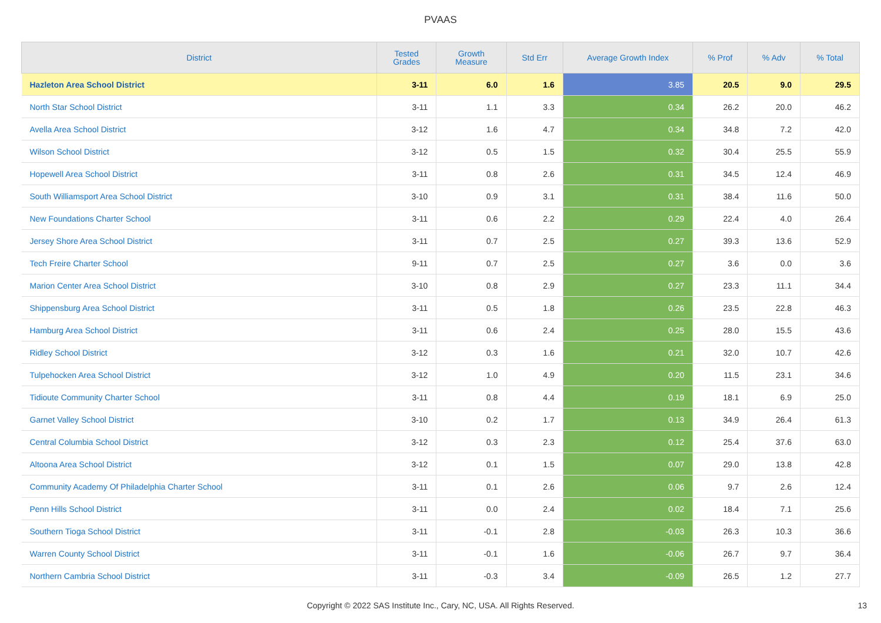PVAAS
| District | Tested Grades | Growth Measure | Std Err | Average Growth Index | % Prof | % Adv | % Total |
| --- | --- | --- | --- | --- | --- | --- | --- |
| Hazleton Area School District | 3-11 | 6.0 | 1.6 | 3.85 | 20.5 | 9.0 | 29.5 |
| North Star School District | 3-11 | 1.1 | 3.3 | 0.34 | 26.2 | 20.0 | 46.2 |
| Avella Area School District | 3-12 | 1.6 | 4.7 | 0.34 | 34.8 | 7.2 | 42.0 |
| Wilson School District | 3-12 | 0.5 | 1.5 | 0.32 | 30.4 | 25.5 | 55.9 |
| Hopewell Area School District | 3-11 | 0.8 | 2.6 | 0.31 | 34.5 | 12.4 | 46.9 |
| South Williamsport Area School District | 3-10 | 0.9 | 3.1 | 0.31 | 38.4 | 11.6 | 50.0 |
| New Foundations Charter School | 3-11 | 0.6 | 2.2 | 0.29 | 22.4 | 4.0 | 26.4 |
| Jersey Shore Area School District | 3-11 | 0.7 | 2.5 | 0.27 | 39.3 | 13.6 | 52.9 |
| Tech Freire Charter School | 9-11 | 0.7 | 2.5 | 0.27 | 3.6 | 0.0 | 3.6 |
| Marion Center Area School District | 3-10 | 0.8 | 2.9 | 0.27 | 23.3 | 11.1 | 34.4 |
| Shippensburg Area School District | 3-11 | 0.5 | 1.8 | 0.26 | 23.5 | 22.8 | 46.3 |
| Hamburg Area School District | 3-11 | 0.6 | 2.4 | 0.25 | 28.0 | 15.5 | 43.6 |
| Ridley School District | 3-12 | 0.3 | 1.6 | 0.21 | 32.0 | 10.7 | 42.6 |
| Tulpehocken Area School District | 3-12 | 1.0 | 4.9 | 0.20 | 11.5 | 23.1 | 34.6 |
| Tidioute Community Charter School | 3-11 | 0.8 | 4.4 | 0.19 | 18.1 | 6.9 | 25.0 |
| Garnet Valley School District | 3-10 | 0.2 | 1.7 | 0.13 | 34.9 | 26.4 | 61.3 |
| Central Columbia School District | 3-12 | 0.3 | 2.3 | 0.12 | 25.4 | 37.6 | 63.0 |
| Altoona Area School District | 3-12 | 0.1 | 1.5 | 0.07 | 29.0 | 13.8 | 42.8 |
| Community Academy Of Philadelphia Charter School | 3-11 | 0.1 | 2.6 | 0.06 | 9.7 | 2.6 | 12.4 |
| Penn Hills School District | 3-11 | 0.0 | 2.4 | 0.02 | 18.4 | 7.1 | 25.6 |
| Southern Tioga School District | 3-11 | -0.1 | 2.8 | -0.03 | 26.3 | 10.3 | 36.6 |
| Warren County School District | 3-11 | -0.1 | 1.6 | -0.06 | 26.7 | 9.7 | 36.4 |
| Northern Cambria School District | 3-11 | -0.3 | 3.4 | -0.09 | 26.5 | 1.2 | 27.7 |
Copyright © 2022 SAS Institute Inc., Cary, NC, USA. All Rights Reserved. 13